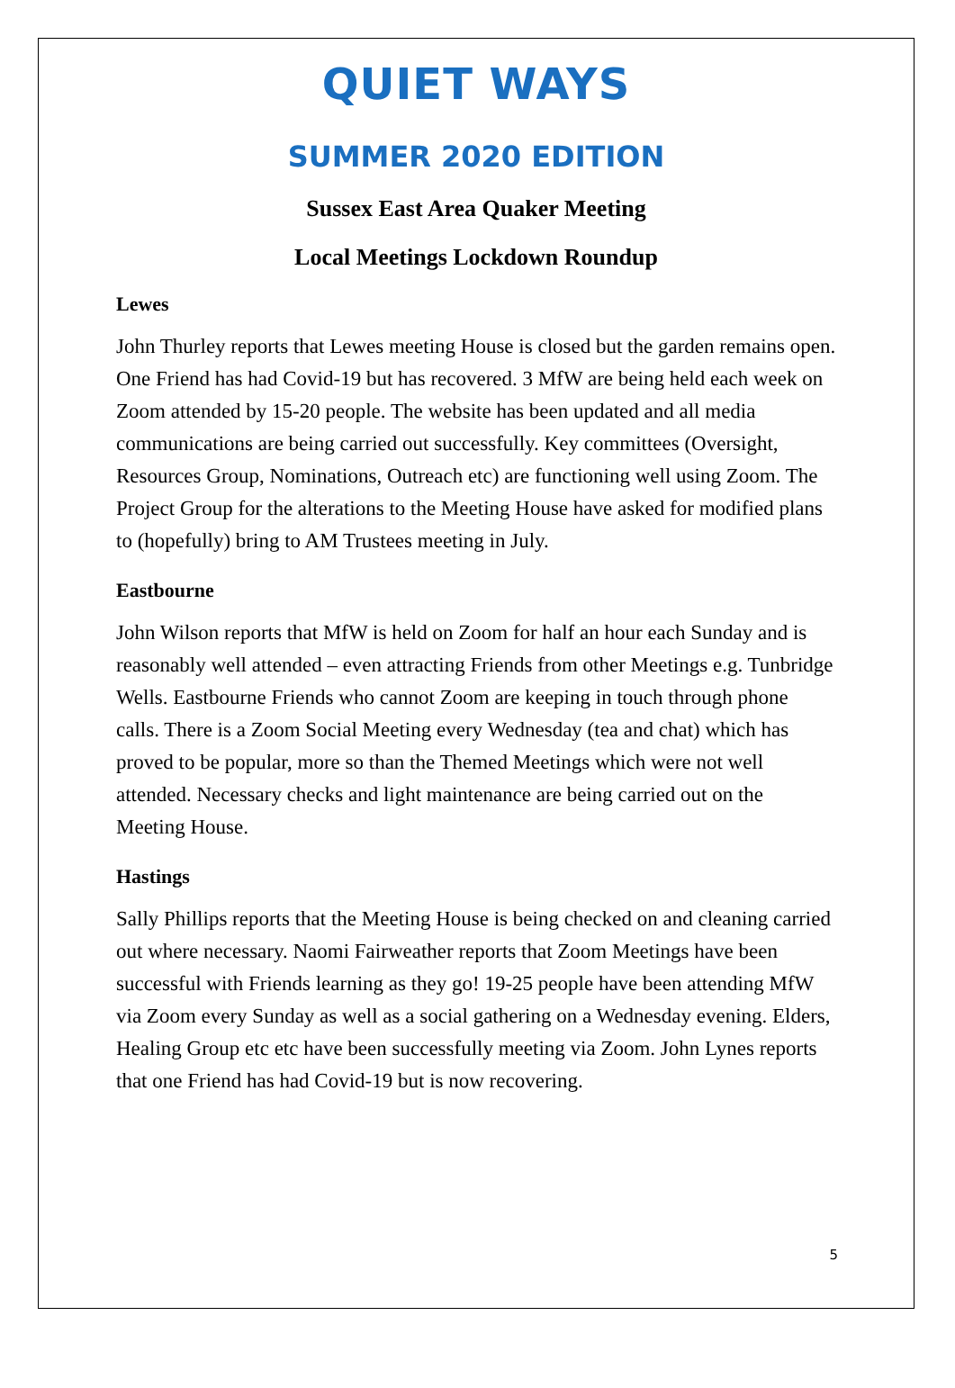QUIET WAYS
SUMMER 2020 EDITION
Sussex East Area Quaker Meeting
Local Meetings Lockdown Roundup
Lewes
John Thurley reports that Lewes meeting House is closed but the garden remains open. One Friend has had Covid-19 but has recovered. 3 MfW are being held each week on Zoom attended by 15-20 people. The website has been updated and all media communications are being carried out successfully. Key committees (Oversight, Resources Group, Nominations, Outreach etc) are functioning well using Zoom. The Project Group for the alterations to the Meeting House have asked for modified plans to (hopefully) bring to AM Trustees meeting in July.
Eastbourne
John Wilson reports that MfW is held on Zoom for half an hour each Sunday and is reasonably well attended – even attracting Friends from other Meetings e.g. Tunbridge Wells. Eastbourne Friends who cannot Zoom are keeping in touch through phone calls. There is a Zoom Social Meeting every Wednesday (tea and chat) which has proved to be popular, more so than the Themed Meetings which were not well attended. Necessary checks and light maintenance are being carried out on the Meeting House.
Hastings
Sally Phillips reports that the Meeting House is being checked on and cleaning carried out where necessary. Naomi Fairweather reports that Zoom Meetings have been successful with Friends learning as they go! 19-25 people have been attending MfW via Zoom every Sunday as well as a social gathering on a Wednesday evening. Elders, Healing Group etc etc have been successfully meeting via Zoom. John Lynes reports that one Friend has had Covid-19 but is now recovering.
5